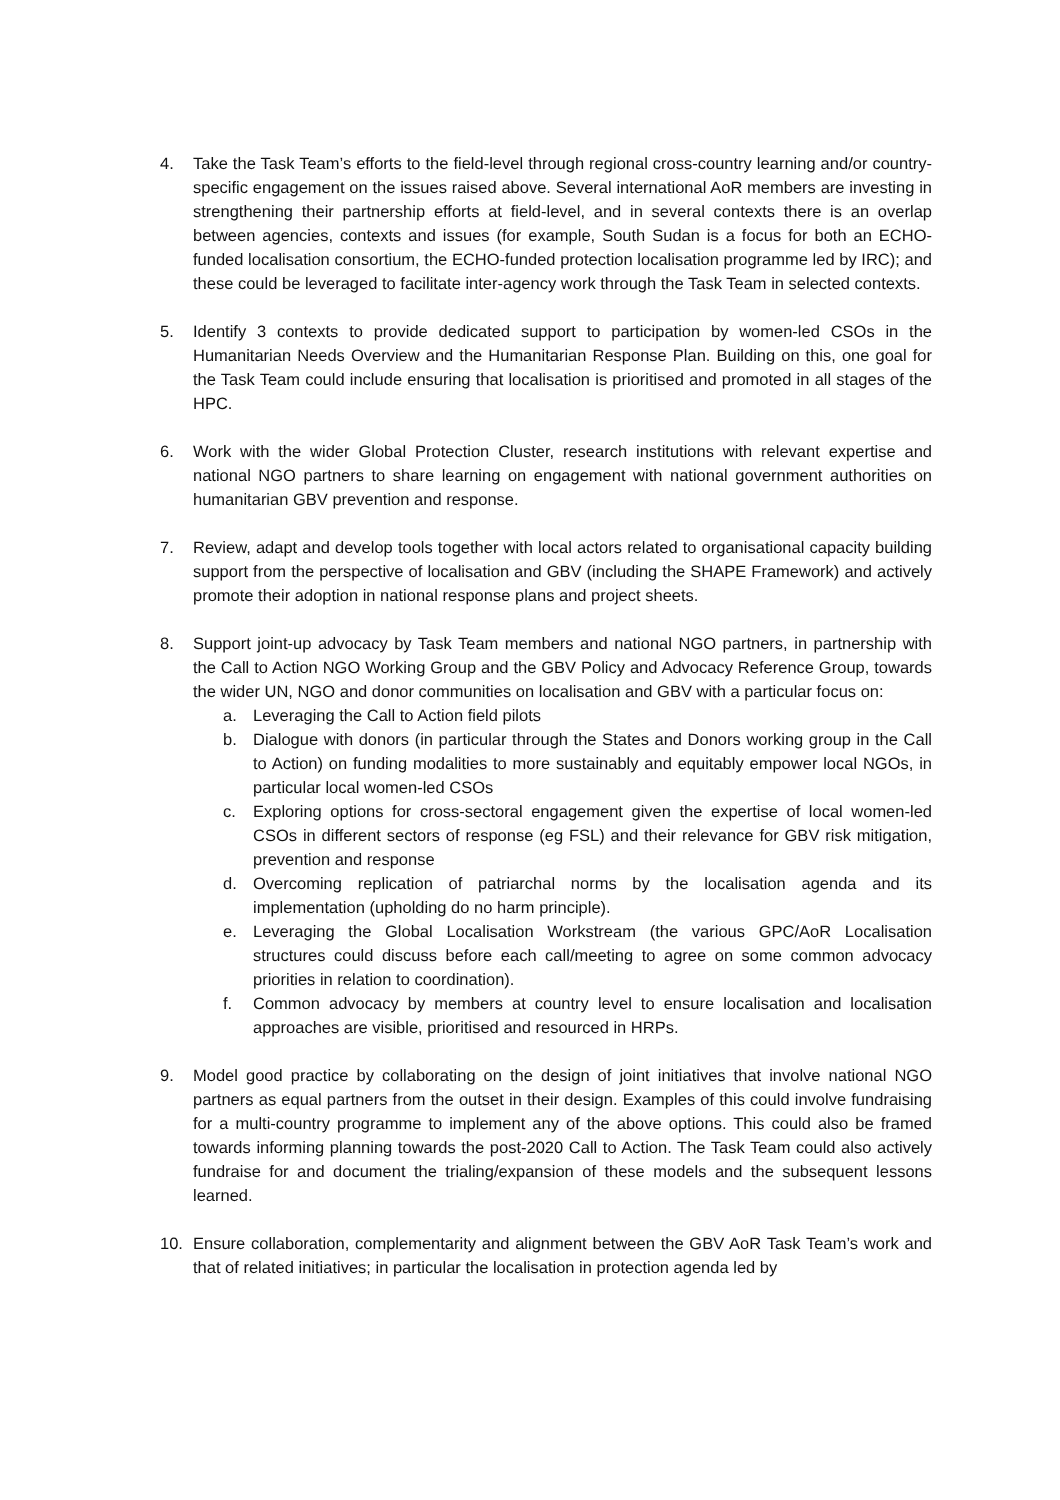4. Take the Task Team’s efforts to the field-level through regional cross-country learning and/or country-specific engagement on the issues raised above. Several international AoR members are investing in strengthening their partnership efforts at field-level, and in several contexts there is an overlap between agencies, contexts and issues (for example, South Sudan is a focus for both an ECHO-funded localisation consortium, the ECHO-funded protection localisation programme led by IRC); and these could be leveraged to facilitate inter-agency work through the Task Team in selected contexts.
5. Identify 3 contexts to provide dedicated support to participation by women-led CSOs in the Humanitarian Needs Overview and the Humanitarian Response Plan. Building on this, one goal for the Task Team could include ensuring that localisation is prioritised and promoted in all stages of the HPC.
6. Work with the wider Global Protection Cluster, research institutions with relevant expertise and national NGO partners to share learning on engagement with national government authorities on humanitarian GBV prevention and response.
7. Review, adapt and develop tools together with local actors related to organisational capacity building support from the perspective of localisation and GBV (including the SHAPE Framework) and actively promote their adoption in national response plans and project sheets.
8. Support joint-up advocacy by Task Team members and national NGO partners, in partnership with the Call to Action NGO Working Group and the GBV Policy and Advocacy Reference Group, towards the wider UN, NGO and donor communities on localisation and GBV with a particular focus on:
a. Leveraging the Call to Action field pilots
b. Dialogue with donors (in particular through the States and Donors working group in the Call to Action) on funding modalities to more sustainably and equitably empower local NGOs, in particular local women-led CSOs
c. Exploring options for cross-sectoral engagement given the expertise of local women-led CSOs in different sectors of response (eg FSL) and their relevance for GBV risk mitigation, prevention and response
d. Overcoming replication of patriarchal norms by the localisation agenda and its implementation (upholding do no harm principle).
e. Leveraging the Global Localisation Workstream (the various GPC/AoR Localisation structures could discuss before each call/meeting to agree on some common advocacy priorities in relation to coordination).
f. Common advocacy by members at country level to ensure localisation and localisation approaches are visible, prioritised and resourced in HRPs.
9. Model good practice by collaborating on the design of joint initiatives that involve national NGO partners as equal partners from the outset in their design. Examples of this could involve fundraising for a multi-country programme to implement any of the above options. This could also be framed towards informing planning towards the post-2020 Call to Action. The Task Team could also actively fundraise for and document the trialing/expansion of these models and the subsequent lessons learned.
10. Ensure collaboration, complementarity and alignment between the GBV AoR Task Team’s work and that of related initiatives; in particular the localisation in protection agenda led by